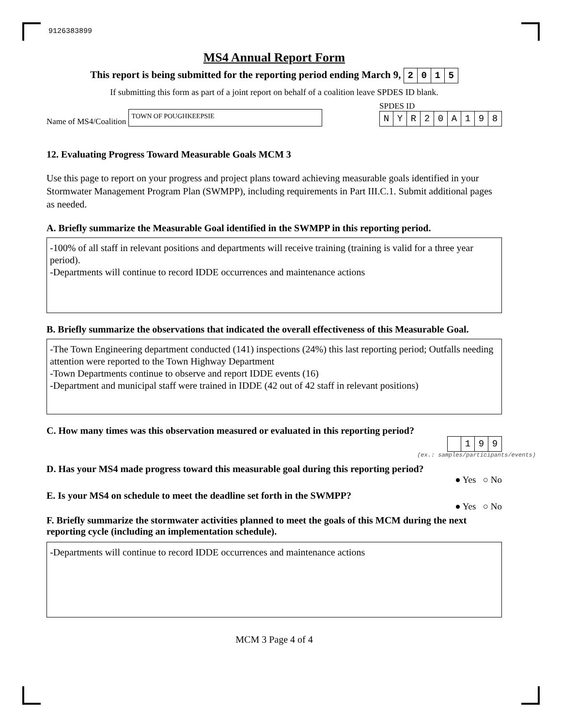9126383899
MS4 Annual Report Form
This report is being submitted for the reporting period ending March 9, 2015
If submitting this form as part of a joint report on behalf of a coalition leave SPDES ID blank.
Name of MS4/Coalition TOWN OF POUGHKEEPSIE
SPDES ID
NYR 20 A 198
12. Evaluating Progress Toward Measurable Goals MCM 3
Use this page to report on your progress and project plans toward achieving measurable goals identified in your Stormwater Management Program Plan (SWMPP), including requirements in Part III.C.1. Submit additional pages as needed.
A. Briefly summarize the Measurable Goal identified in the SWMPP in this reporting period.
-100% of all staff in relevant positions and departments will receive training (training is valid for a three year period).
-Departments will continue to record IDDE occurrences and maintenance actions
B. Briefly summarize the observations that indicated the overall effectiveness of this Measurable Goal.
-The Town Engineering department conducted (141) inspections (24%) this last reporting period; Outfalls needing attention were reported to the Town Highway Department
-Town Departments continue to observe and report IDDE events (16)
-Department and municipal staff were trained in IDDE (42 out of 42 staff in relevant positions)
C. How many times was this observation measured or evaluated in this reporting period?
199
(ex.: samples/participants/events)
D. Has your MS4 made progress toward this measurable goal during this reporting period?
● Yes ○ No
E. Is your MS4 on schedule to meet the deadline set forth in the SWMPP?
● Yes ○ No
F. Briefly summarize the stormwater activities planned to meet the goals of this MCM during the next reporting cycle (including an implementation schedule).
-Departments will continue to record IDDE occurrences and maintenance actions
MCM 3 Page 4 of 4